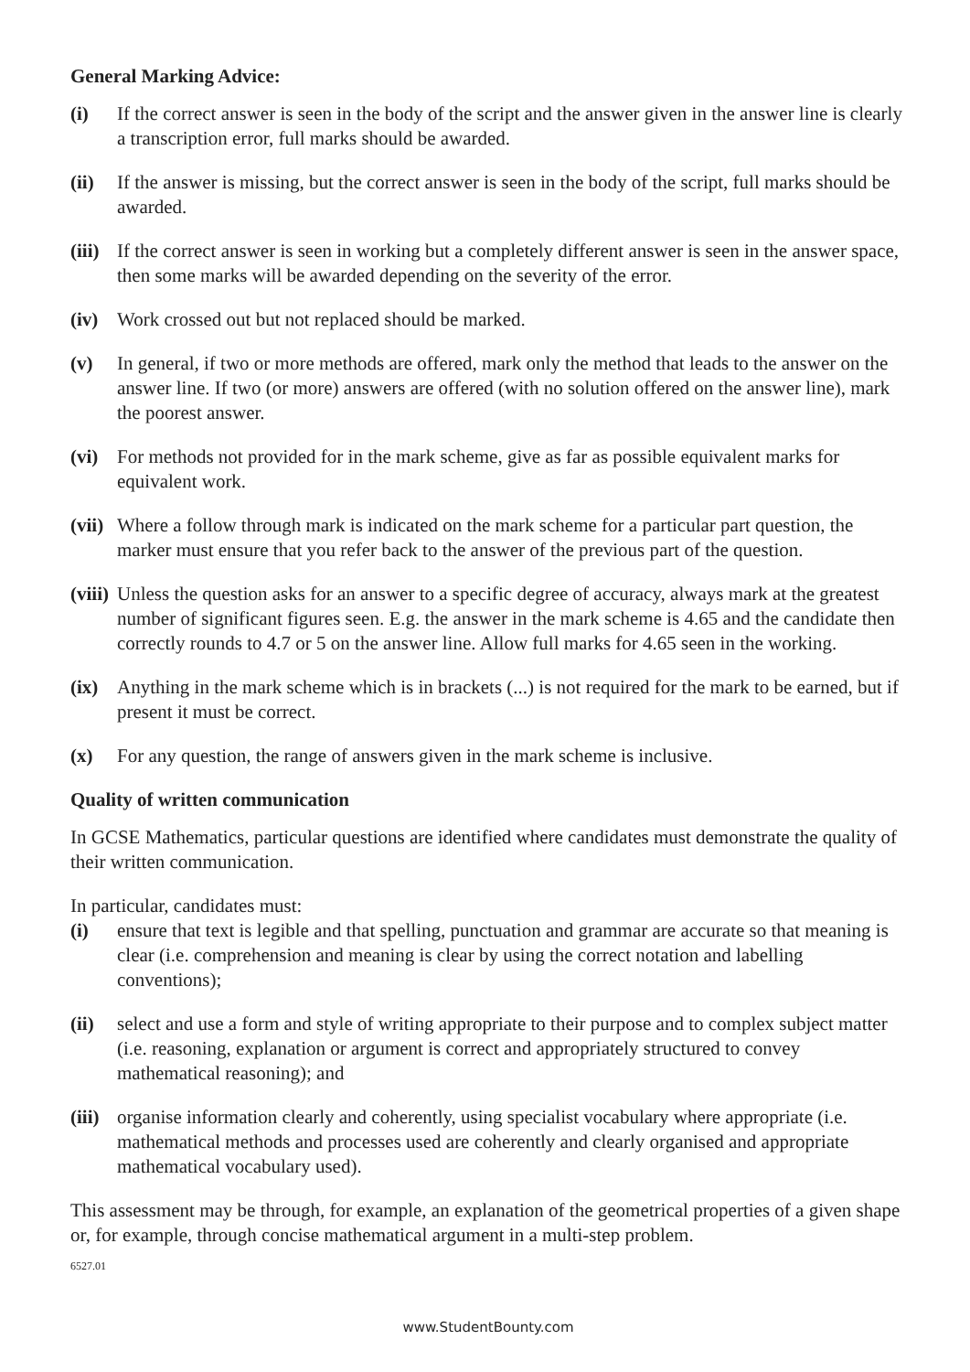General Marking Advice:
(i) If the correct answer is seen in the body of the script and the answer given in the answer line is clearly a transcription error, full marks should be awarded.
(ii) If the answer is missing, but the correct answer is seen in the body of the script, full marks should be awarded.
(iii) If the correct answer is seen in working but a completely different answer is seen in the answer space, then some marks will be awarded depending on the severity of the error.
(iv) Work crossed out but not replaced should be marked.
(v) In general, if two or more methods are offered, mark only the method that leads to the answer on the answer line. If two (or more) answers are offered (with no solution offered on the answer line), mark the poorest answer.
(vi) For methods not provided for in the mark scheme, give as far as possible equivalent marks for equivalent work.
(vii) Where a follow through mark is indicated on the mark scheme for a particular part question, the marker must ensure that you refer back to the answer of the previous part of the question.
(viii) Unless the question asks for an answer to a specific degree of accuracy, always mark at the greatest number of significant figures seen. E.g. the answer in the mark scheme is 4.65 and the candidate then correctly rounds to 4.7 or 5 on the answer line. Allow full marks for 4.65 seen in the working.
(ix) Anything in the mark scheme which is in brackets (...) is not required for the mark to be earned, but if present it must be correct.
(x) For any question, the range of answers given in the mark scheme is inclusive.
Quality of written communication
In GCSE Mathematics, particular questions are identified where candidates must demonstrate the quality of their written communication.
In particular, candidates must:
(i) ensure that text is legible and that spelling, punctuation and grammar are accurate so that meaning is clear (i.e. comprehension and meaning is clear by using the correct notation and labelling conventions);
(ii) select and use a form and style of writing appropriate to their purpose and to complex subject matter (i.e. reasoning, explanation or argument is correct and appropriately structured to convey mathematical reasoning); and
(iii) organise information clearly and coherently, using specialist vocabulary where appropriate (i.e. mathematical methods and processes used are coherently and clearly organised and appropriate mathematical vocabulary used).
This assessment may be through, for example, an explanation of the geometrical properties of a given shape or, for example, through concise mathematical argument in a multi-step problem.
6527.01
www.StudentBounty.com